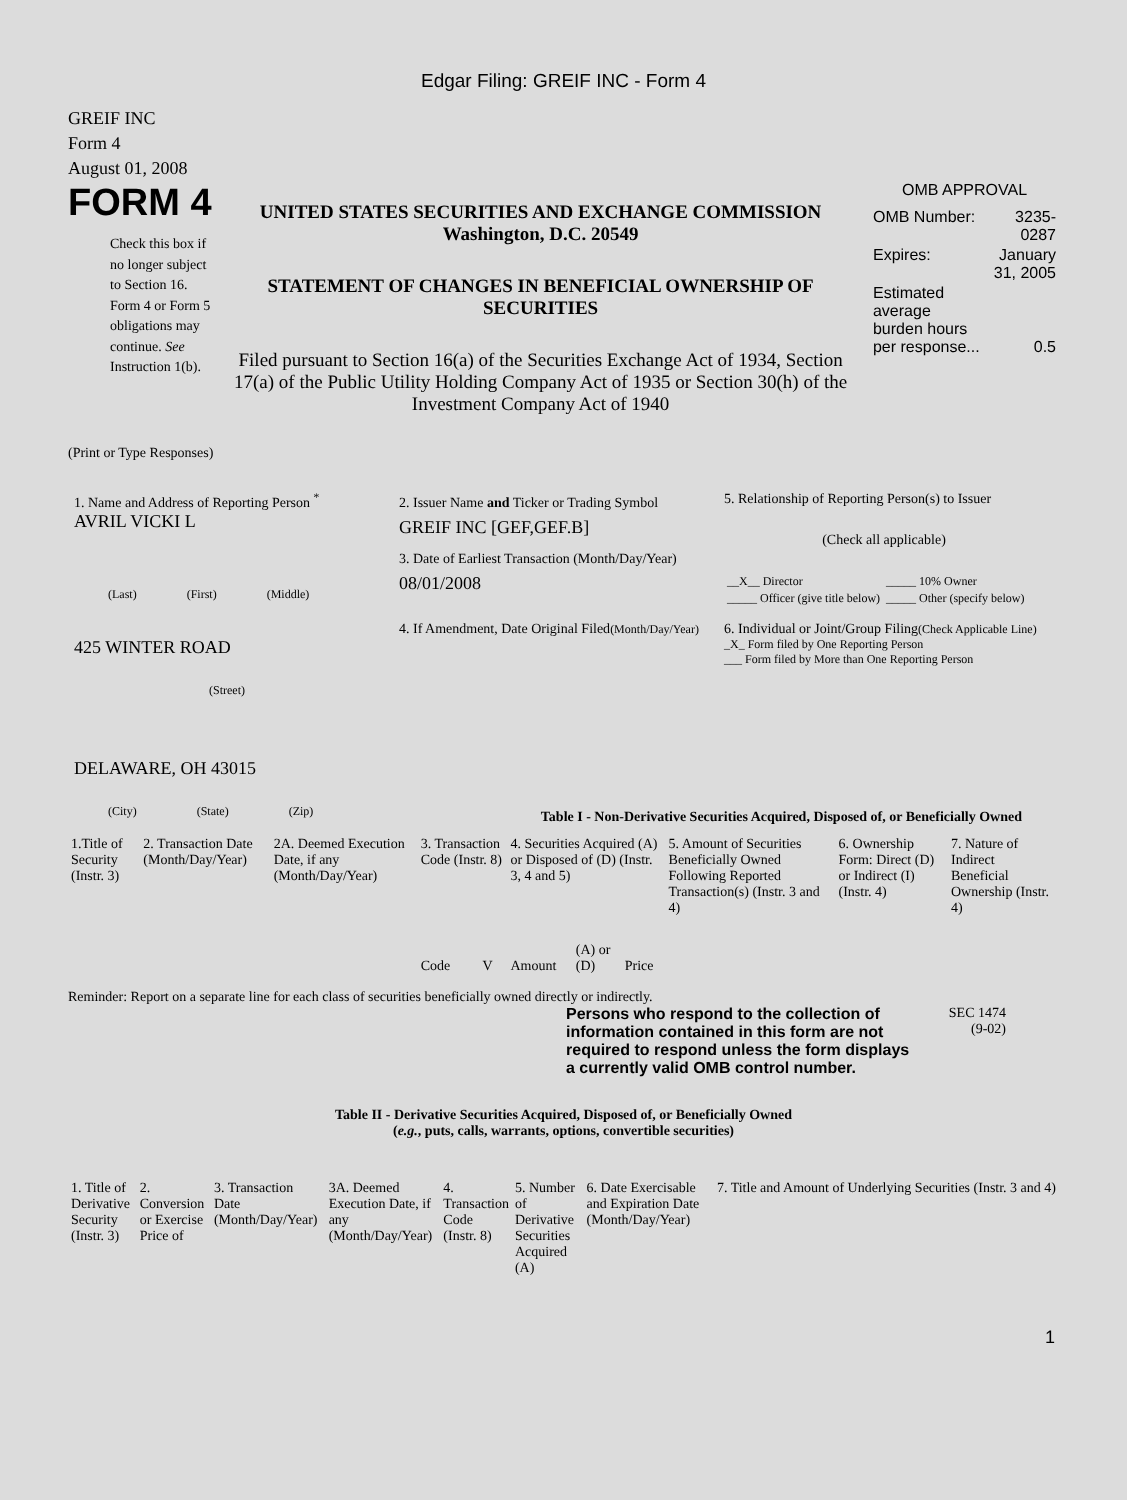Edgar Filing: GREIF INC - Form 4
GREIF INC
Form 4
August 01, 2008
FORM 4
Check this box if no longer subject to Section 16. Form 4 or Form 5 obligations may continue. See Instruction 1(b).
UNITED STATES SECURITIES AND EXCHANGE COMMISSION
Washington, D.C. 20549
STATEMENT OF CHANGES IN BENEFICIAL OWNERSHIP OF SECURITIES
Filed pursuant to Section 16(a) of the Securities Exchange Act of 1934, Section 17(a) of the Public Utility Holding Company Act of 1935 or Section 30(h) of the Investment Company Act of 1940
OMB APPROVAL
| OMB Number: | 3235-0287 |
| Expires: | January 31, 2005 |
| Estimated average burden hours per response... | 0.5 |
(Print or Type Responses)
1. Name and Address of Reporting Person <sup>*</sup>
AVRIL VICKI L
(Last) (First) (Middle)
425 WINTER ROAD
(Street)
DELAWARE, OH 43015
(City) (State) (Zip)
2. Issuer Name and Ticker or Trading Symbol
GREIF INC [GEF,GEF.B]
3. Date of Earliest Transaction (Month/Day/Year)
08/01/2008
4. If Amendment, Date Original Filed(Month/Day/Year)
5. Relationship of Reporting Person(s) to Issuer
(Check all applicable)
| __X__ Director | _____ 10% Owner |
| _____ Officer (give title below) | _____ Other (specify below) |
6. Individual or Joint/Group Filing(Check Applicable Line)
_X_ Form filed by One Reporting Person
___ Form filed by More than One Reporting Person
Table I - Non-Derivative Securities Acquired, Disposed of, or Beneficially Owned
| 1.Title of Security (Instr. 3) | 2. Transaction Date (Month/Day/Year) | 2A. Deemed Execution Date, if any (Month/Day/Year) | 3. Transaction Code (Instr. 8) | | 4. Securities Acquired (A) or Disposed of (D) (Instr. 3, 4 and 5) | | | 5. Amount of Securities Beneficially Owned Following Reported Transaction(s) (Instr. 3 and 4) | 6. Ownership Form: Direct (D) or Indirect (I) (Instr. 4) | 7. Nature of Indirect Beneficial Ownership (Instr. 4) |
| | | | Code | V | Amount | (A) or (D) | Price | | | |
Reminder: Report on a separate line for each class of securities beneficially owned directly or indirectly.
Persons who respond to the collection of information contained in this form are not required to respond unless the form displays a currently valid OMB control number.
SEC 1474
(9-02)
Table II - Derivative Securities Acquired, Disposed of, or Beneficially Owned
(e.g., puts, calls, warrants, options, convertible securities)
| 1. Title of Derivative Security (Instr. 3) | 2. Conversion or Exercise Price of | 3. Transaction Date (Month/Day/Year) | 3A. Deemed Execution Date, if any (Month/Day/Year) | 4. Transaction Code (Instr. 8) | 5. Number of Derivative Securities Acquired (A) | 6. Date Exercisable and Expiration Date (Month/Day/Year) | 7. Title and Amount of Underlying Securities (Instr. 3 and 4) |
1